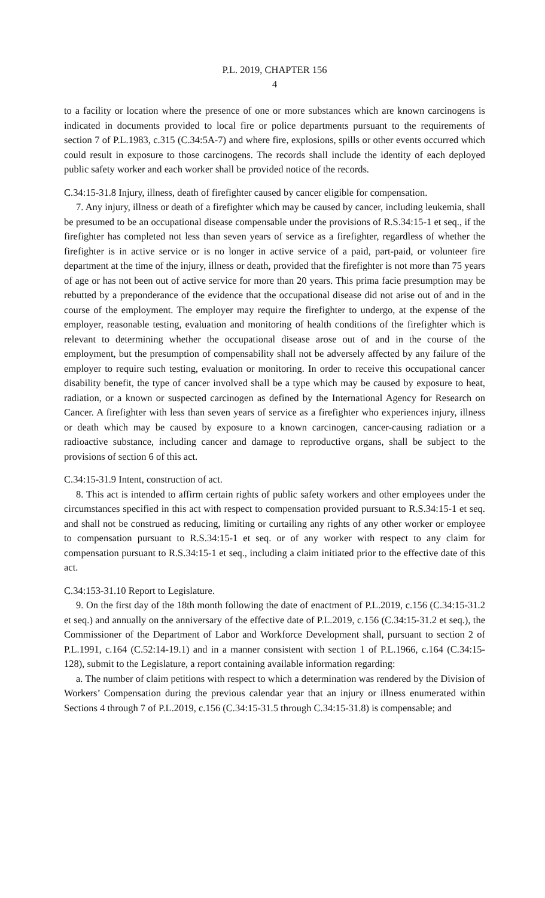P.L. 2019, CHAPTER 156
4
to a facility or location where the presence of one or more substances which are known carcinogens is indicated in documents provided to local fire or police departments pursuant to the requirements of section 7 of P.L.1983, c.315 (C.34:5A-7) and where fire, explosions, spills or other events occurred which could result in exposure to those carcinogens. The records shall include the identity of each deployed public safety worker and each worker shall be provided notice of the records.
C.34:15-31.8 Injury, illness, death of firefighter caused by cancer eligible for compensation.
7. Any injury, illness or death of a firefighter which may be caused by cancer, including leukemia, shall be presumed to be an occupational disease compensable under the provisions of R.S.34:15-1 et seq., if the firefighter has completed not less than seven years of service as a firefighter, regardless of whether the firefighter is in active service or is no longer in active service of a paid, part-paid, or volunteer fire department at the time of the injury, illness or death, provided that the firefighter is not more than 75 years of age or has not been out of active service for more than 20 years. This prima facie presumption may be rebutted by a preponderance of the evidence that the occupational disease did not arise out of and in the course of the employment. The employer may require the firefighter to undergo, at the expense of the employer, reasonable testing, evaluation and monitoring of health conditions of the firefighter which is relevant to determining whether the occupational disease arose out of and in the course of the employment, but the presumption of compensability shall not be adversely affected by any failure of the employer to require such testing, evaluation or monitoring. In order to receive this occupational cancer disability benefit, the type of cancer involved shall be a type which may be caused by exposure to heat, radiation, or a known or suspected carcinogen as defined by the International Agency for Research on Cancer. A firefighter with less than seven years of service as a firefighter who experiences injury, illness or death which may be caused by exposure to a known carcinogen, cancer-causing radiation or a radioactive substance, including cancer and damage to reproductive organs, shall be subject to the provisions of section 6 of this act.
C.34:15-31.9 Intent, construction of act.
8. This act is intended to affirm certain rights of public safety workers and other employees under the circumstances specified in this act with respect to compensation provided pursuant to R.S.34:15-1 et seq. and shall not be construed as reducing, limiting or curtailing any rights of any other worker or employee to compensation pursuant to R.S.34:15-1 et seq. or of any worker with respect to any claim for compensation pursuant to R.S.34:15-1 et seq., including a claim initiated prior to the effective date of this act.
C.34:153-31.10 Report to Legislature.
9. On the first day of the 18th month following the date of enactment of P.L.2019, c.156 (C.34:15-31.2 et seq.) and annually on the anniversary of the effective date of P.L.2019, c.156 (C.34:15-31.2 et seq.), the Commissioner of the Department of Labor and Workforce Development shall, pursuant to section 2 of P.L.1991, c.164 (C.52:14-19.1) and in a manner consistent with section 1 of P.L.1966, c.164 (C.34:15-128), submit to the Legislature, a report containing available information regarding:
a. The number of claim petitions with respect to which a determination was rendered by the Division of Workers’ Compensation during the previous calendar year that an injury or illness enumerated within Sections 4 through 7 of P.L.2019, c.156 (C.34:15-31.5 through C.34:15-31.8) is compensable; and